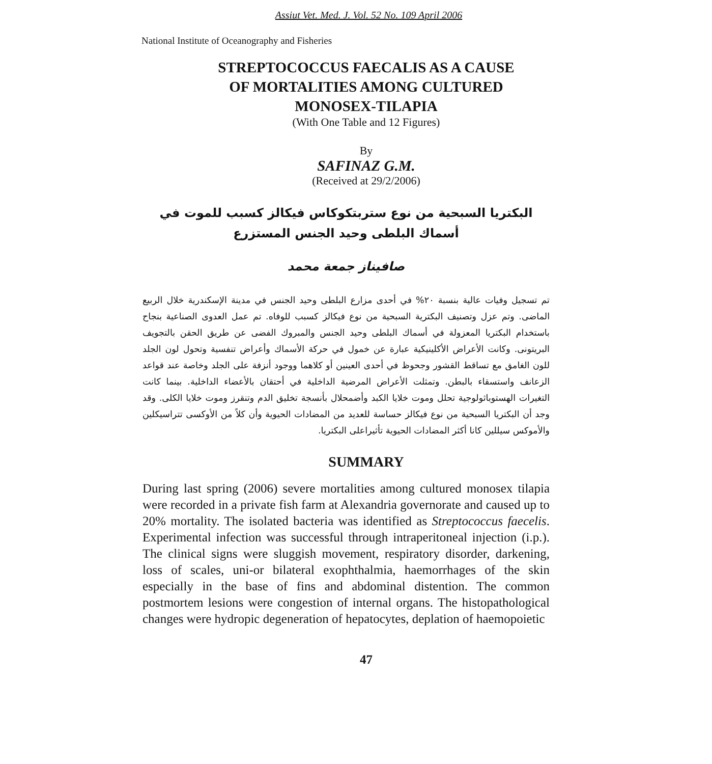Assiut Vet. Med. J. Vol. 52 No. 109 April 2006
National Institute of Oceanography and Fisheries
STREPTOCOCCUS FAECALIS AS A CAUSE
OF MORTALITIES AMONG CULTURED
MONOSEX-TILAPIA
(With One Table and 12 Figures)
By
SAFINAZ G.M.
(Received at 29/2/2006)
البكتريا السبحية من نوع ستربتكوكاس فيكالز كسبب للموت في أسماك البلطى وحيد الجنس المستزرع
صافيناز جمعة محمد
تم تسجيل وفيات عالية بنسبة ٢٠% في أحدى مزارع البلطى وحيد الجنس في مدينة الإسكندرية خلال الربيع الماضى. وتم عزل وتصنيف البكترية السبحية من نوع فيكالز كسبب للوفاه. تم عمل العدوى الصناعية بنجاح باستخدام البكتريا المعزولة في أسماك البلطى وحيد الجنس والمبروك الفضى عن طريق الحقن بالتجويف البريتونى. وكانت الأعراض الأكلينيكية عبارة عن خمول في حركة الأسماك وأعراض تنفسية وتحول لون الجلد للون الغامق مع تساقط القشور وجحوظ في أحدى العينين أو كلاهما ووجود أنزفة على الجلد وخاصة عند قواعد الزعانف واستسقاء بالبطن. وتمثلت الأعراض المرضية الداخلية في أحتقان بالأعضاء الداخلية. بينما كانت التغيرات الهستوباثولوجية تحلل وموت خلايا الكبد وأضمحلال بأنسجة تخليق الدم وتنقرز وموت خلايا الكلى. وقد وجد أن البكتريا السبحية من نوع فيكالز حساسة للعديد من المضادات الحيوية وأن كلاً من الأوكسى تتراسيكلين والأموكس سيللين كانا أكثر المضادات الحيوية تأثيراعلى البكتريا.
SUMMARY
During last spring (2006) severe mortalities among cultured monosex tilapia were recorded in a private fish farm at Alexandria governorate and caused up to 20% mortality. The isolated bacteria was identified as Streptococcus faecelis. Experimental infection was successful through intraperitoneal injection (i.p.). The clinical signs were sluggish movement, respiratory disorder, darkening, loss of scales, uni-or bilateral exophthalmia, haemorrhages of the skin especially in the base of fins and abdominal distention. The common postmortem lesions were congestion of internal organs. The histopathological changes were hydropic degeneration of hepatocytes, deplation of haemopoietic
47